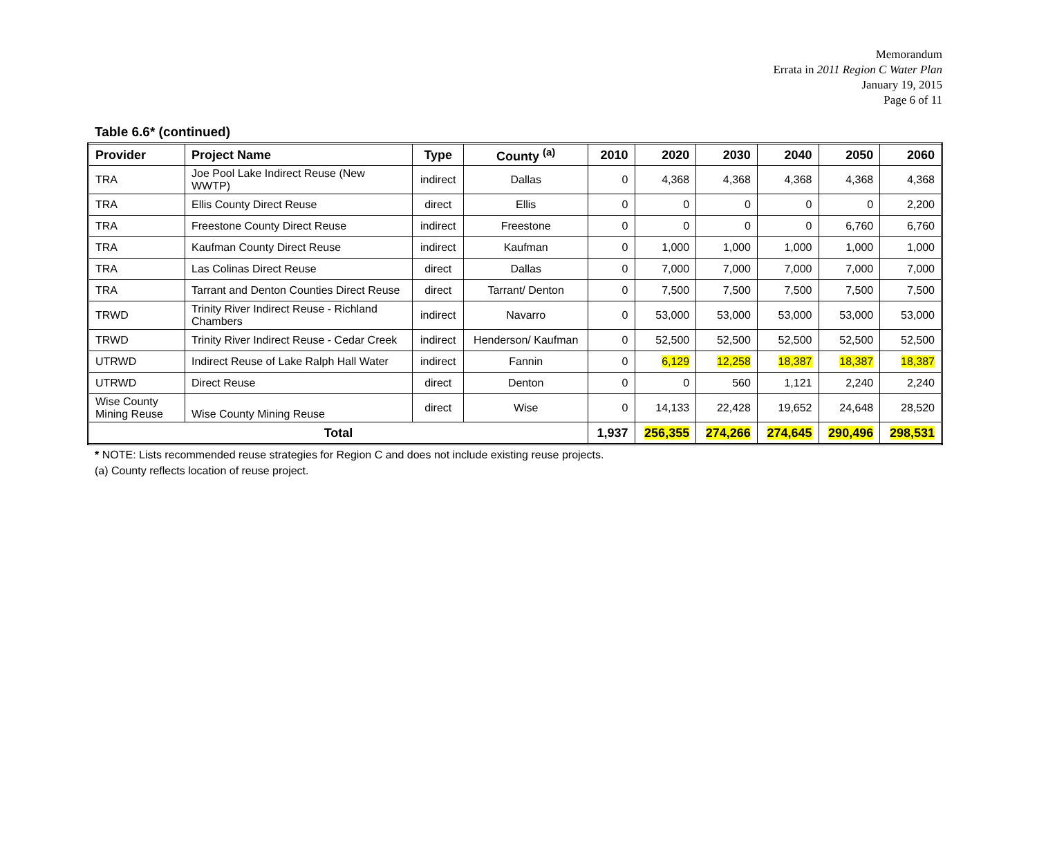Memorandum
Errata in 2011 Region C Water Plan
January 19, 2015
Page 6 of 11
Table 6.6* (continued)
| Provider | Project Name | Type | County <sup>(a)</sup> | 2010 | 2020 | 2030 | 2040 | 2050 | 2060 |
| --- | --- | --- | --- | --- | --- | --- | --- | --- | --- |
| TRA | Joe Pool Lake Indirect Reuse (New WWTP) | indirect | Dallas | 0 | 4,368 | 4,368 | 4,368 | 4,368 | 4,368 |
| TRA | Ellis County Direct Reuse | direct | Ellis | 0 | 0 | 0 | 0 | 0 | 2,200 |
| TRA | Freestone County Direct Reuse | indirect | Freestone | 0 | 0 | 0 | 0 | 6,760 | 6,760 |
| TRA | Kaufman County Direct Reuse | indirect | Kaufman | 0 | 1,000 | 1,000 | 1,000 | 1,000 | 1,000 |
| TRA | Las Colinas Direct Reuse | direct | Dallas | 0 | 7,000 | 7,000 | 7,000 | 7,000 | 7,000 |
| TRA | Tarrant and Denton Counties Direct Reuse | direct | Tarrant/ Denton | 0 | 7,500 | 7,500 | 7,500 | 7,500 | 7,500 |
| TRWD | Trinity River Indirect Reuse - Richland Chambers | indirect | Navarro | 0 | 53,000 | 53,000 | 53,000 | 53,000 | 53,000 |
| TRWD | Trinity River Indirect Reuse - Cedar Creek | indirect | Henderson/ Kaufman | 0 | 52,500 | 52,500 | 52,500 | 52,500 | 52,500 |
| UTRWD | Indirect Reuse of Lake Ralph Hall Water | indirect | Fannin | 0 | 6,129 | 12,258 | 18,387 | 18,387 | 18,387 |
| UTRWD | Direct Reuse | direct | Denton | 0 | 0 | 560 | 1,121 | 2,240 | 2,240 |
| Wise County Mining Reuse | Wise County Mining Reuse | direct | Wise | 0 | 14,133 | 22,428 | 19,652 | 24,648 | 28,520 |
| Total | | | | 1,937 | 256,355 | 274,266 | 274,645 | 290,496 | 298,531 |
* NOTE: Lists recommended reuse strategies for Region C and does not include existing reuse projects.
(a) County reflects location of reuse project.